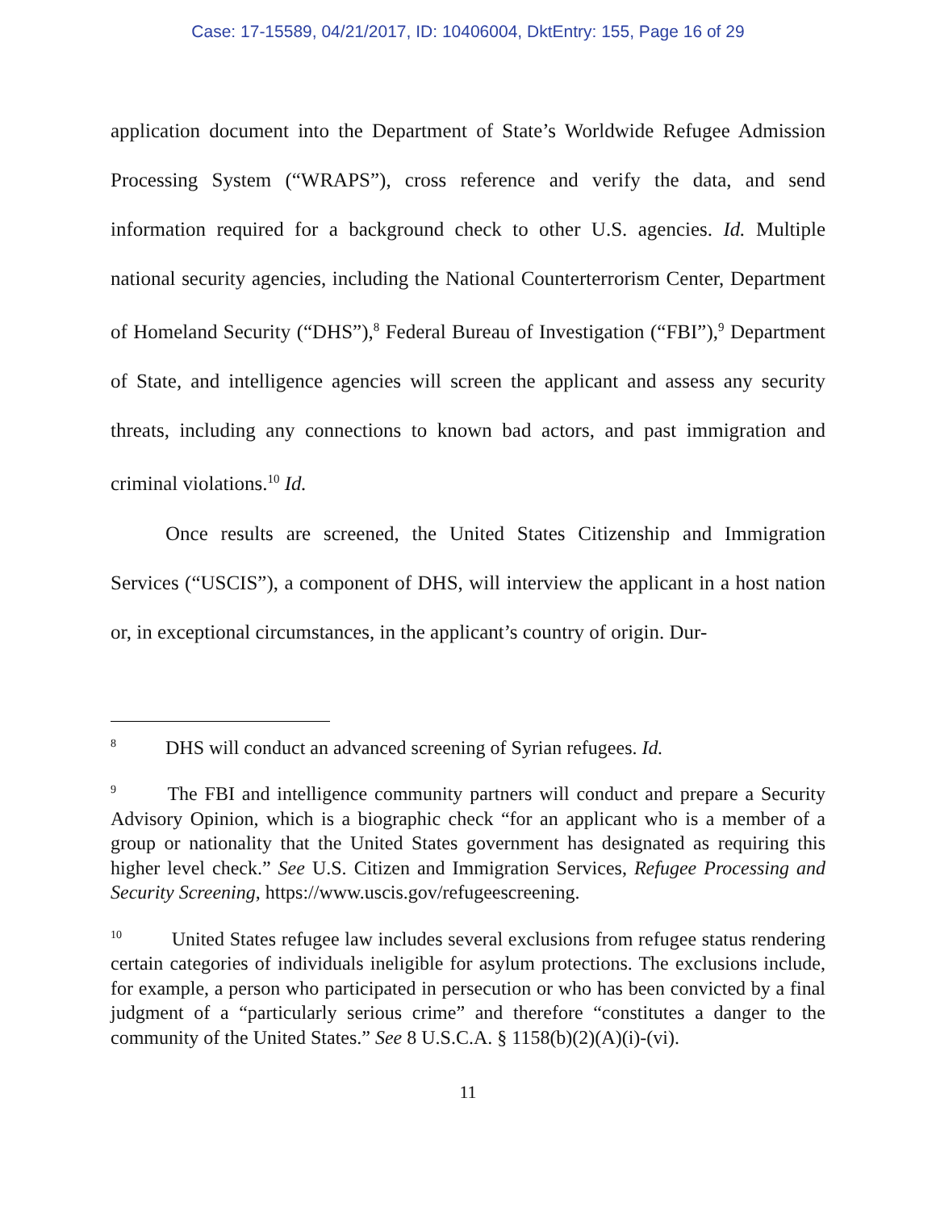Case: 17-15589, 04/21/2017, ID: 10406004, DktEntry: 155, Page 16 of 29
application document into the Department of State’s Worldwide Refugee Admission Processing System (“WRAPS”), cross reference and verify the data, and send information required for a background check to other U.S. agencies. Id. Multiple national security agencies, including the National Counterterrorism Center, Department of Homeland Security (“DHS”),<sup>8</sup> Federal Bureau of Investigation (“FBI”),<sup>9</sup> Department of State, and intelligence agencies will screen the applicant and assess any security threats, including any connections to known bad actors, and past immigration and criminal violations.<sup>10</sup> Id.
Once results are screened, the United States Citizenship and Immigration Services (“USCIS”), a component of DHS, will interview the applicant in a host nation or, in exceptional circumstances, in the applicant’s country of origin. Dur-
<sup>8</sup> DHS will conduct an advanced screening of Syrian refugees. Id.
<sup>9</sup> The FBI and intelligence community partners will conduct and prepare a Security Advisory Opinion, which is a biographic check “for an applicant who is a member of a group or nationality that the United States government has designated as requiring this higher level check.” See U.S. Citizen and Immigration Services, Refugee Processing and Security Screening, https://www.uscis.gov/refugeescreening.
<sup>10</sup> United States refugee law includes several exclusions from refugee status rendering certain categories of individuals ineligible for asylum protections. The exclusions include, for example, a person who participated in persecution or who has been convicted by a final judgment of a “particularly serious crime” and therefore “constitutes a danger to the community of the United States.” See 8 U.S.C.A. § 1158(b)(2)(A)(i)-(vi).
11